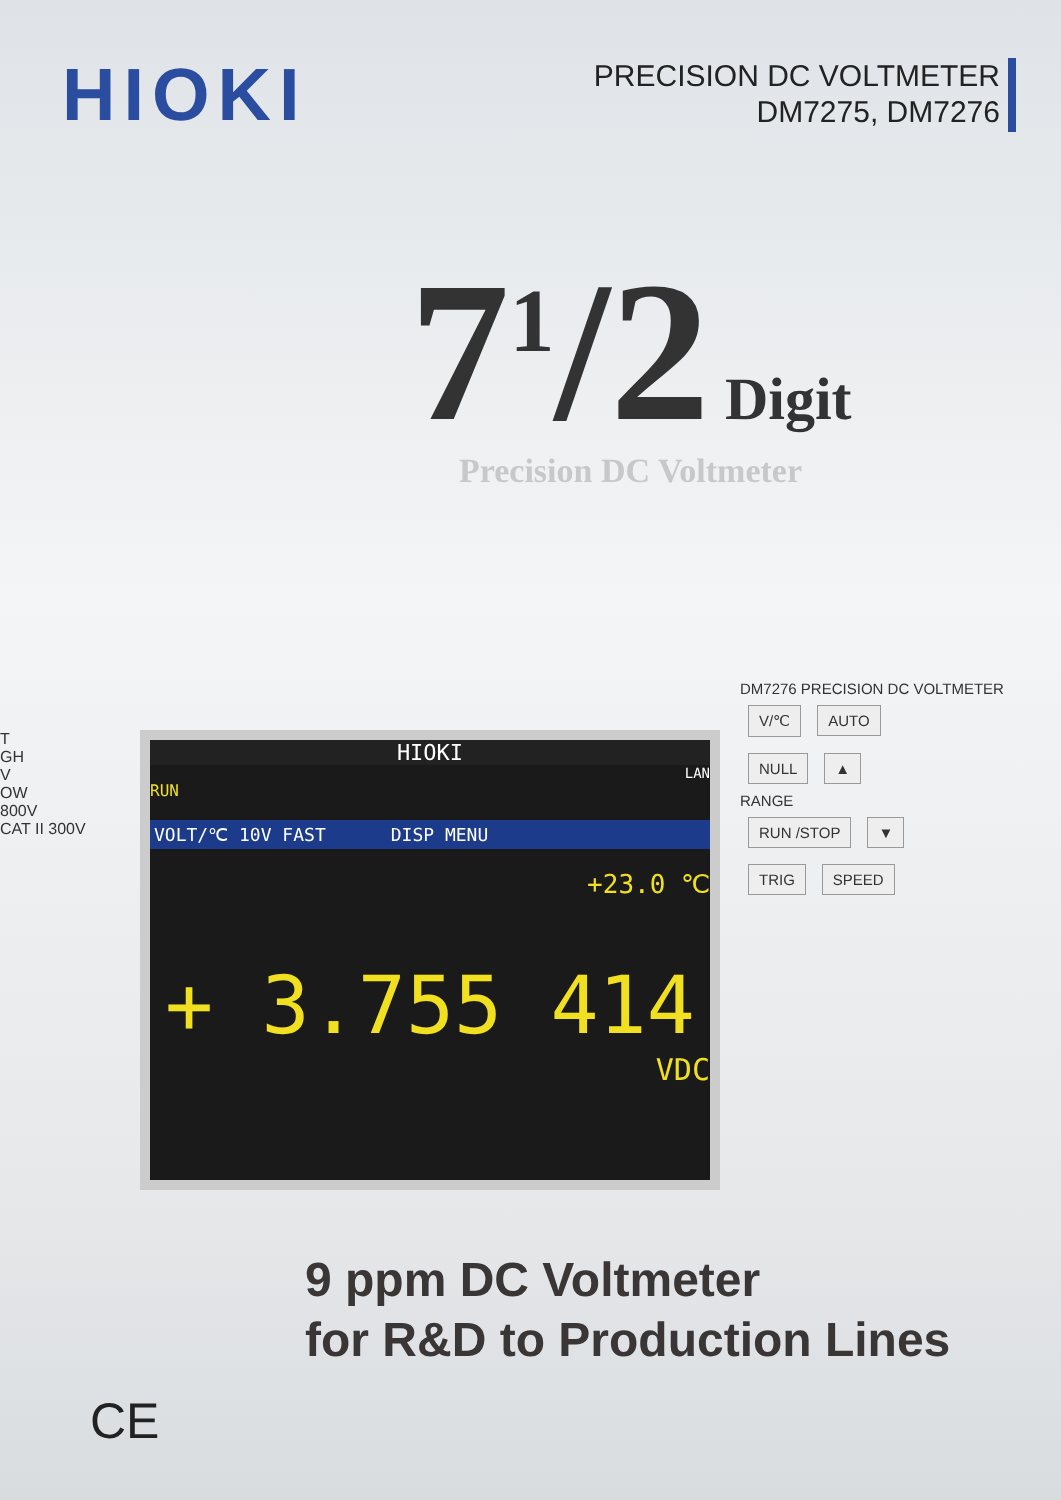HIOKI
PRECISION DC VOLTMETER
DM7275, DM7276
7<sup>1</sup>/2 Digit
Precision DC Voltmeter
HIOKI
LAN
RUN
VOLT/℃ 10V FAST DISP MENU
+23.0 ℃
+ 3.755 414
VDC
DM7276 PRECISION DC VOLTMETER
V/℃ AUTO
NULL ▲
RANGE
RUN /STOP ▼
TRIG SPEED
T
GH
V
OW
800V
CAT II 300V
9 ppm DC Voltmeter
for R&D to Production Lines
CE